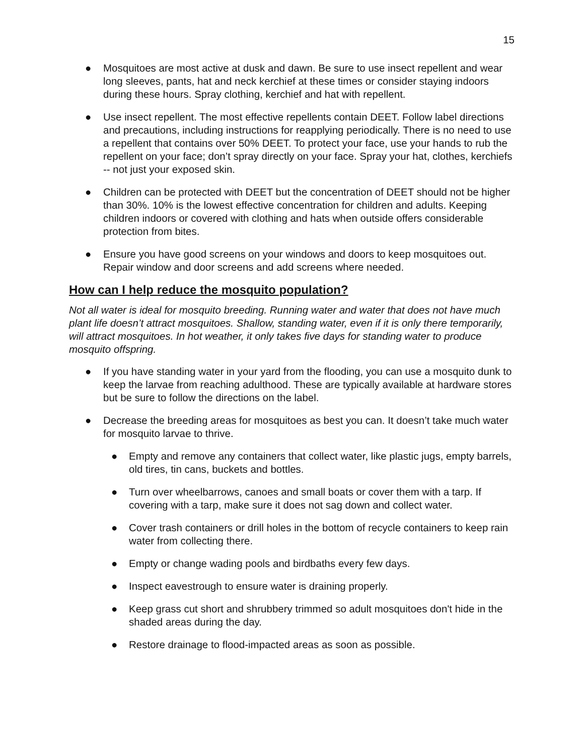15
● Mosquitoes are most active at dusk and dawn. Be sure to use insect repellent and wear long sleeves, pants, hat and neck kerchief at these times or consider staying indoors during these hours. Spray clothing, kerchief and hat with repellent.
● Use insect repellent. The most effective repellents contain DEET. Follow label directions and precautions, including instructions for reapplying periodically. There is no need to use a repellent that contains over 50% DEET. To protect your face, use your hands to rub the repellent on your face; don’t spray directly on your face. Spray your hat, clothes, kerchiefs -- not just your exposed skin.
● Children can be protected with DEET but the concentration of DEET should not be higher than 30%. 10% is the lowest effective concentration for children and adults. Keeping children indoors or covered with clothing and hats when outside offers considerable protection from bites.
● Ensure you have good screens on your windows and doors to keep mosquitoes out. Repair window and door screens and add screens where needed.
How can I help reduce the mosquito population?
Not all water is ideal for mosquito breeding. Running water and water that does not have much plant life doesn’t attract mosquitoes. Shallow, standing water, even if it is only there temporarily, will attract mosquitoes. In hot weather, it only takes five days for standing water to produce mosquito offspring.
● If you have standing water in your yard from the flooding, you can use a mosquito dunk to keep the larvae from reaching adulthood. These are typically available at hardware stores but be sure to follow the directions on the label.
● Decrease the breeding areas for mosquitoes as best you can. It doesn’t take much water for mosquito larvae to thrive.
● Empty and remove any containers that collect water, like plastic jugs, empty barrels, old tires, tin cans, buckets and bottles.
● Turn over wheelbarrows, canoes and small boats or cover them with a tarp. If covering with a tarp, make sure it does not sag down and collect water.
● Cover trash containers or drill holes in the bottom of recycle containers to keep rain water from collecting there.
● Empty or change wading pools and birdbaths every few days.
● Inspect eavestrough to ensure water is draining properly.
● Keep grass cut short and shrubbery trimmed so adult mosquitoes don't hide in the shaded areas during the day.
● Restore drainage to flood-impacted areas as soon as possible.